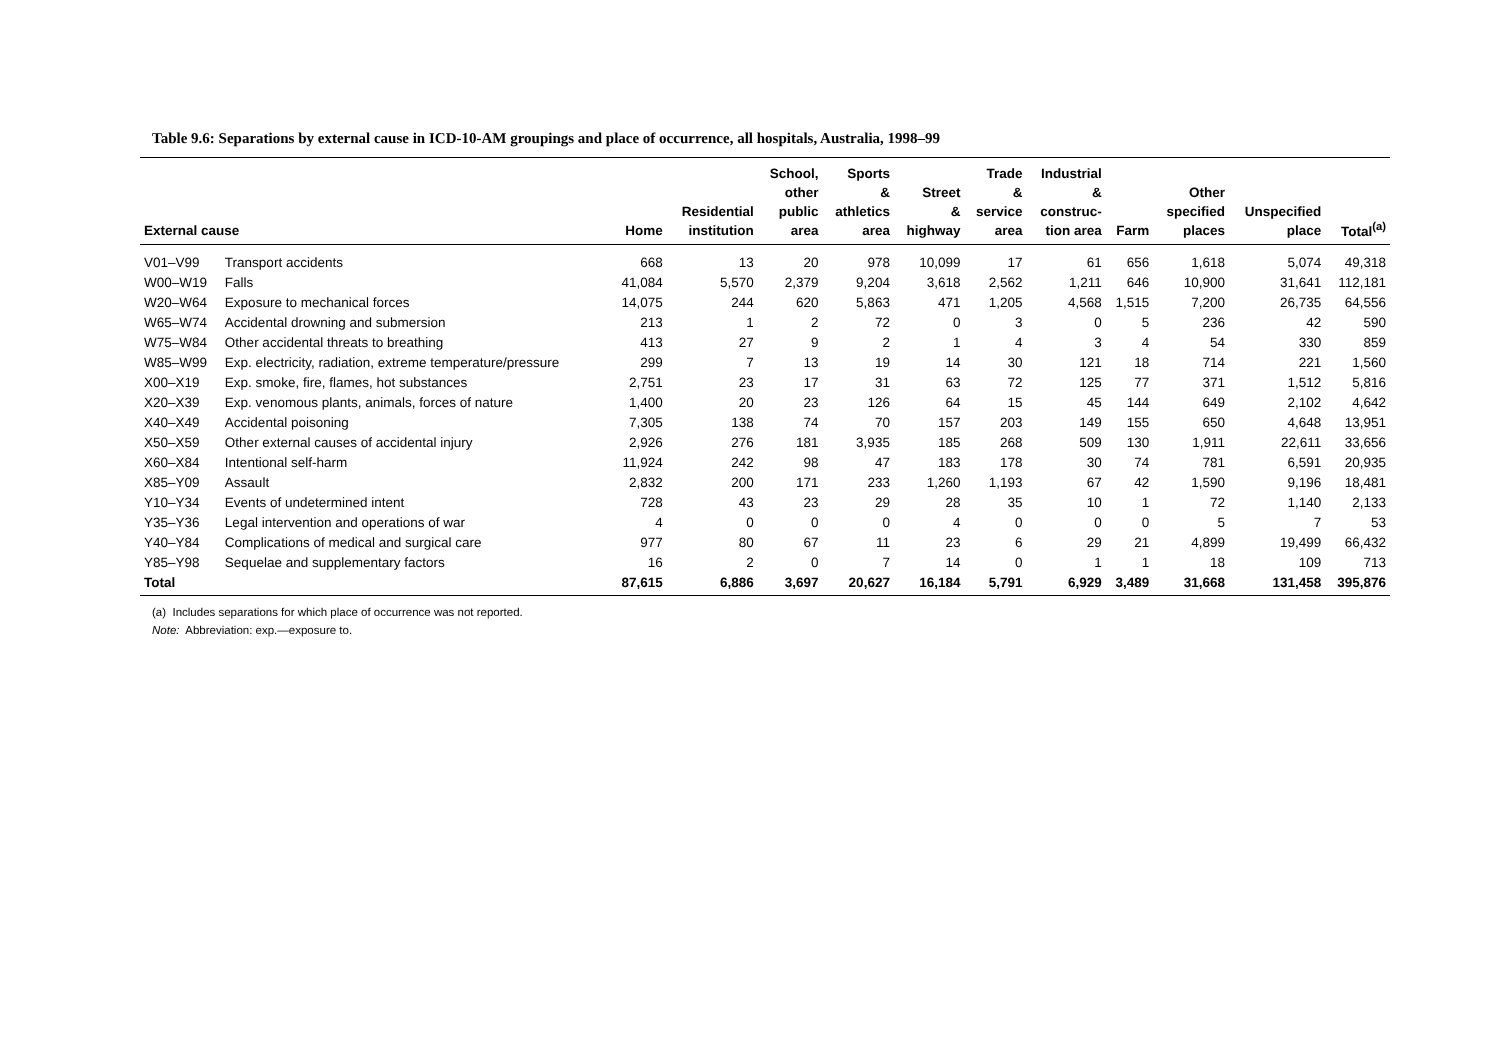Table 9.6: Separations by external cause in ICD-10-AM groupings and place of occurrence, all hospitals, Australia, 1998–99
| External cause | | Home | Residential institution | School, other public area | Sports & athletics area | Street & highway | Trade & service area | Industrial & construc- tion area | Farm | Other specified places | Unspecified place | Total<sup>(a)</sup> |
| --- | --- | --- | --- | --- | --- | --- | --- | --- | --- | --- | --- | --- |
| V01–V99 | Transport accidents | 668 | 13 | 20 | 978 | 10,099 | 17 | 61 | 656 | 1,618 | 5,074 | 49,318 |
| W00–W19 | Falls | 41,084 | 5,570 | 2,379 | 9,204 | 3,618 | 2,562 | 1,211 | 646 | 10,900 | 31,641 | 112,181 |
| W20–W64 | Exposure to mechanical forces | 14,075 | 244 | 620 | 5,863 | 471 | 1,205 | 4,568 | 1,515 | 7,200 | 26,735 | 64,556 |
| W65–W74 | Accidental drowning and submersion | 213 | 1 | 2 | 72 | 0 | 3 | 0 | 5 | 236 | 42 | 590 |
| W75–W84 | Other accidental threats to breathing | 413 | 27 | 9 | 2 | 1 | 4 | 3 | 4 | 54 | 330 | 859 |
| W85–W99 | Exp. electricity, radiation, extreme temperature/pressure | 299 | 7 | 13 | 19 | 14 | 30 | 121 | 18 | 714 | 221 | 1,560 |
| X00–X19 | Exp. smoke, fire, flames, hot substances | 2,751 | 23 | 17 | 31 | 63 | 72 | 125 | 77 | 371 | 1,512 | 5,816 |
| X20–X39 | Exp. venomous plants, animals, forces of nature | 1,400 | 20 | 23 | 126 | 64 | 15 | 45 | 144 | 649 | 2,102 | 4,642 |
| X40–X49 | Accidental poisoning | 7,305 | 138 | 74 | 70 | 157 | 203 | 149 | 155 | 650 | 4,648 | 13,951 |
| X50–X59 | Other external causes of accidental injury | 2,926 | 276 | 181 | 3,935 | 185 | 268 | 509 | 130 | 1,911 | 22,611 | 33,656 |
| X60–X84 | Intentional self-harm | 11,924 | 242 | 98 | 47 | 183 | 178 | 30 | 74 | 781 | 6,591 | 20,935 |
| X85–Y09 | Assault | 2,832 | 200 | 171 | 233 | 1,260 | 1,193 | 67 | 42 | 1,590 | 9,196 | 18,481 |
| Y10–Y34 | Events of undetermined intent | 728 | 43 | 23 | 29 | 28 | 35 | 10 | 1 | 72 | 1,140 | 2,133 |
| Y35–Y36 | Legal intervention and operations of war | 4 | 0 | 0 | 0 | 4 | 0 | 0 | 0 | 5 | 7 | 53 |
| Y40–Y84 | Complications of medical and surgical care | 977 | 80 | 67 | 11 | 23 | 6 | 29 | 21 | 4,899 | 19,499 | 66,432 |
| Y85–Y98 | Sequelae and supplementary factors | 16 | 2 | 0 | 7 | 14 | 0 | 1 | 1 | 18 | 109 | 713 |
| Total | | 87,615 | 6,886 | 3,697 | 20,627 | 16,184 | 5,791 | 6,929 | 3,489 | 31,668 | 131,458 | 395,876 |
(a) Includes separations for which place of occurrence was not reported.
Note: Abbreviation: exp.—exposure to.